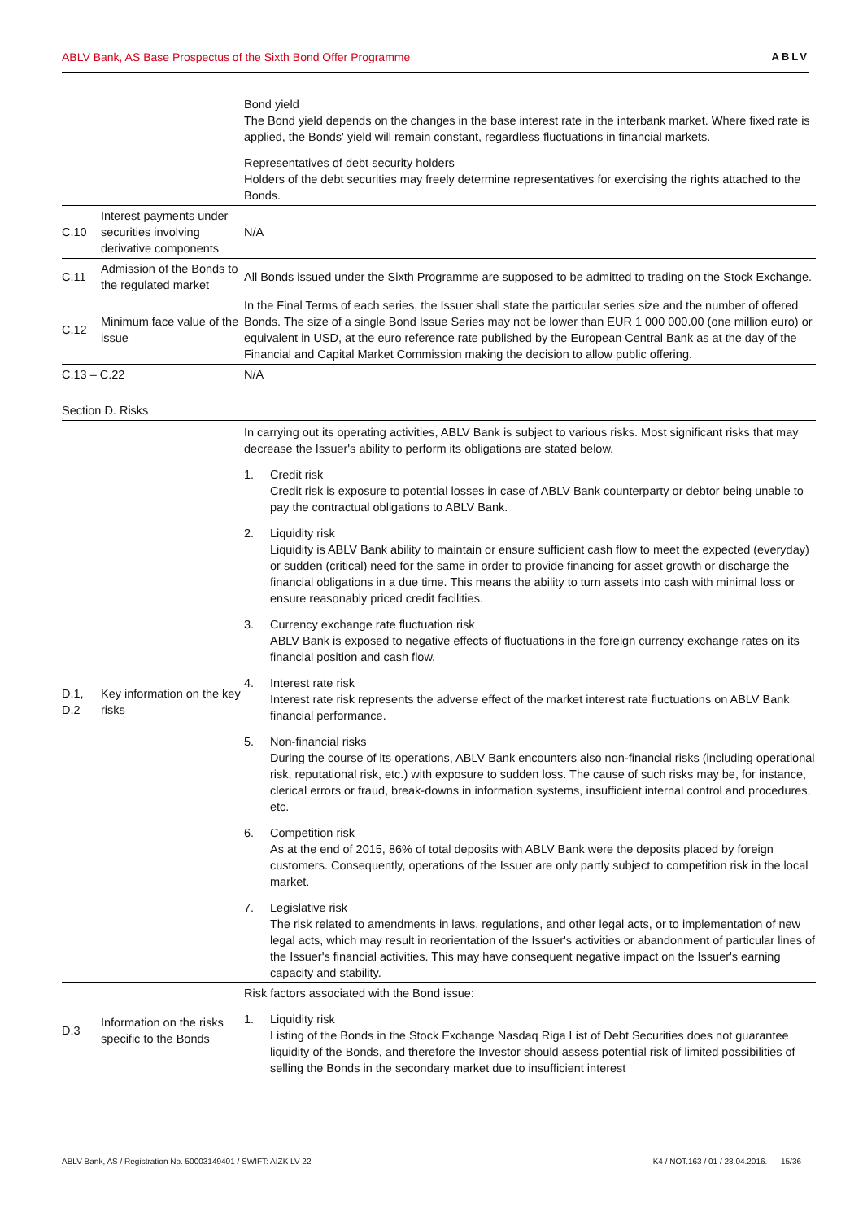ABLV Bank, AS Base Prospectus of the Sixth Bond Offer Programme ABLV
| | | Bond yield The Bond yield depends on the changes in the base interest rate in the interbank market. Where fixed rate is applied, the Bonds' yield will remain constant, regardless fluctuations in financial markets. Representatives of debt security holders Holders of the debt securities may freely determine representatives for exercising the rights attached to the Bonds. |
| C.10 | Interest payments under securities involving derivative components | N/A |
| C.11 | Admission of the Bonds to the regulated market | All Bonds issued under the Sixth Programme are supposed to be admitted to trading on the Stock Exchange. |
| C.12 | Minimum face value of the issue | In the Final Terms of each series, the Issuer shall state the particular series size and the number of offered Bonds. The size of a single Bond Issue Series may not be lower than EUR 1 000 000.00 (one million euro) or equivalent in USD, at the euro reference rate published by the European Central Bank as at the day of the Financial and Capital Market Commission making the decision to allow public offering. |
| C.13 – C.22 | | N/A |
| Section D. Risks | | |
| D.1, D.2 | Key information on the key risks | In carrying out its operating activities, ABLV Bank is subject to various risks. Most significant risks that may decrease the Issuer's ability to perform its obligations are stated below. 1. Credit risk Credit risk is exposure to potential losses in case of ABLV Bank counterparty or debtor being unable to pay the contractual obligations to ABLV Bank. 2. Liquidity risk Liquidity is ABLV Bank ability to maintain or ensure sufficient cash flow to meet the expected (everyday) or sudden (critical) need for the same in order to provide financing for asset growth or discharge the financial obligations in a due time. This means the ability to turn assets into cash with minimal loss or ensure reasonably priced credit facilities. 3. Currency exchange rate fluctuation risk ABLV Bank is exposed to negative effects of fluctuations in the foreign currency exchange rates on its financial position and cash flow. 4. Interest rate risk Interest rate risk represents the adverse effect of the market interest rate fluctuations on ABLV Bank financial performance. 5. Non-financial risks During the course of its operations, ABLV Bank encounters also non-financial risks (including operational risk, reputational risk, etc.) with exposure to sudden loss. The cause of such risks may be, for instance, clerical errors or fraud, break-downs in information systems, insufficient internal control and procedures, etc. 6. Competition risk As at the end of 2015, 86% of total deposits with ABLV Bank were the deposits placed by foreign customers. Consequently, operations of the Issuer are only partly subject to competition risk in the local market. 7. Legislative risk The risk related to amendments in laws, regulations, and other legal acts, or to implementation of new legal acts, which may result in reorientation of the Issuer's activities or abandonment of particular lines of the Issuer's financial activities. This may have consequent negative impact on the Issuer's earning capacity and stability. |
| D.3 | Information on the risks specific to the Bonds | Risk factors associated with the Bond issue: 1. Liquidity risk Listing of the Bonds in the Stock Exchange Nasdaq Riga List of Debt Securities does not guarantee liquidity of the Bonds, and therefore the Investor should assess potential risk of limited possibilities of selling the Bonds in the secondary market due to insufficient interest |
ABLV Bank, AS / Registration No. 50003149401 / SWIFT: AIZK LV 22 K4 / NOT.163 / 01 / 28.04.2016. 15/36